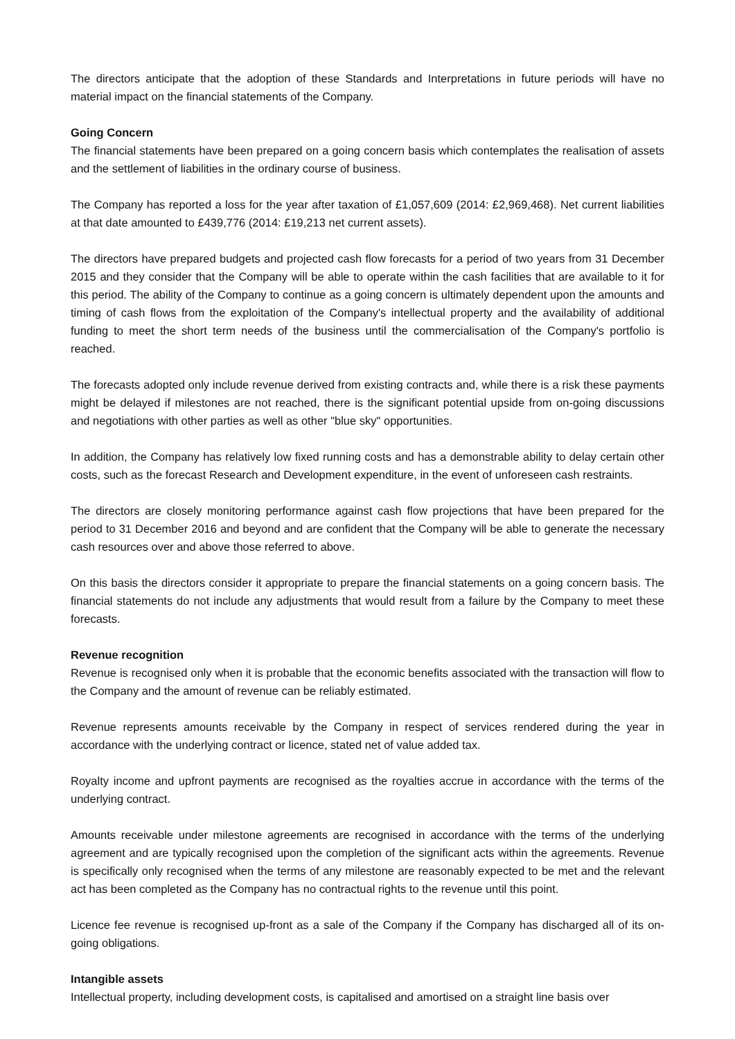The directors anticipate that the adoption of these Standards and Interpretations in future periods will have no material impact on the financial statements of the Company.
Going Concern
The financial statements have been prepared on a going concern basis which contemplates the realisation of assets and the settlement of liabilities in the ordinary course of business.
The Company has reported a loss for the year after taxation of £1,057,609 (2014: £2,969,468). Net current liabilities at that date amounted to £439,776 (2014: £19,213 net current assets).
The directors have prepared budgets and projected cash flow forecasts for a period of two years from 31 December 2015 and they consider that the Company will be able to operate within the cash facilities that are available to it for this period. The ability of the Company to continue as a going concern is ultimately dependent upon the amounts and timing of cash flows from the exploitation of the Company's intellectual property and the availability of additional funding to meet the short term needs of the business until the commercialisation of the Company's portfolio is reached.
The forecasts adopted only include revenue derived from existing contracts and, while there is a risk these payments might be delayed if milestones are not reached, there is the significant potential upside from on-going discussions and negotiations with other parties as well as other "blue sky" opportunities.
In addition, the Company has relatively low fixed running costs and has a demonstrable ability to delay certain other costs, such as the forecast Research and Development expenditure, in the event of unforeseen cash restraints.
The directors are closely monitoring performance against cash flow projections that have been prepared for the period to 31 December 2016 and beyond and are confident that the Company will be able to generate the necessary cash resources over and above those referred to above.
On this basis the directors consider it appropriate to prepare the financial statements on a going concern basis. The financial statements do not include any adjustments that would result from a failure by the Company to meet these forecasts.
Revenue recognition
Revenue is recognised only when it is probable that the economic benefits associated with the transaction will flow to the Company and the amount of revenue can be reliably estimated.
Revenue represents amounts receivable by the Company in respect of services rendered during the year in accordance with the underlying contract or licence, stated net of value added tax.
Royalty income and upfront payments are recognised as the royalties accrue in accordance with the terms of the underlying contract.
Amounts receivable under milestone agreements are recognised in accordance with the terms of the underlying agreement and are typically recognised upon the completion of the significant acts within the agreements. Revenue is specifically only recognised when the terms of any milestone are reasonably expected to be met and the relevant act has been completed as the Company has no contractual rights to the revenue until this point.
Licence fee revenue is recognised up-front as a sale of the Company if the Company has discharged all of its on-going obligations.
Intangible assets
Intellectual property, including development costs, is capitalised and amortised on a straight line basis over